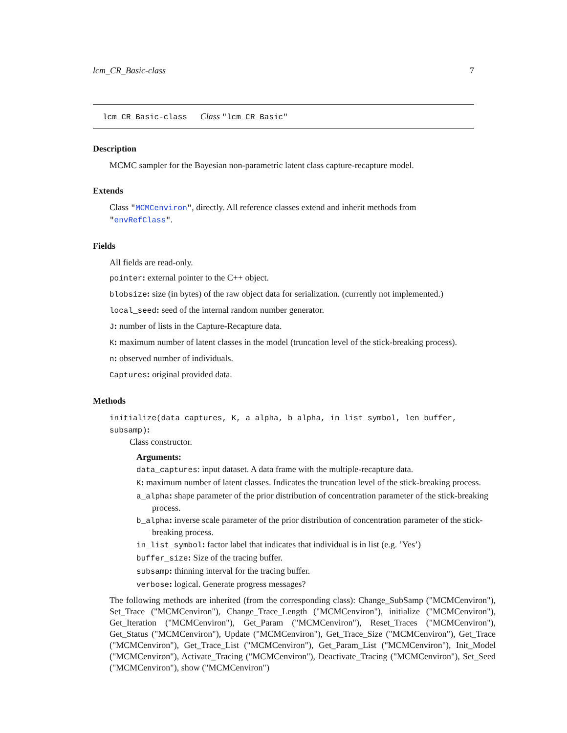lcm_CR_Basic-class 7
lcm_CR_Basic-class Class "lcm_CR_Basic"
Description
MCMC sampler for the Bayesian non-parametric latent class capture-recapture model.
Extends
Class "MCMCenviron", directly. All reference classes extend and inherit methods from "envRefClass".
Fields
All fields are read-only.
pointer: external pointer to the C++ object.
blobsize: size (in bytes) of the raw object data for serialization. (currently not implemented.)
local_seed: seed of the internal random number generator.
J: number of lists in the Capture-Recapture data.
K: maximum number of latent classes in the model (truncation level of the stick-breaking process).
n: observed number of individuals.
Captures: original provided data.
Methods
initialize(data_captures, K, a_alpha, b_alpha, in_list_symbol, len_buffer, subsamp):
Class constructor.
Arguments:
data_captures: input dataset. A data frame with the multiple-recapture data.
K: maximum number of latent classes. Indicates the truncation level of the stick-breaking process.
a_alpha: shape parameter of the prior distribution of concentration parameter of the stick-breaking process.
b_alpha: inverse scale parameter of the prior distribution of concentration parameter of the stick-breaking process.
in_list_symbol: factor label that indicates that individual is in list (e.g. ’Yes’)
buffer_size: Size of the tracing buffer.
subsamp: thinning interval for the tracing buffer.
verbose: logical. Generate progress messages?
The following methods are inherited (from the corresponding class): Change_SubSamp ("MCMCenviron"), Set_Trace ("MCMCenviron"), Change_Trace_Length ("MCMCenviron"), initialize ("MCMCenviron"), Get_Iteration ("MCMCenviron"), Get_Param ("MCMCenviron"), Reset_Traces ("MCMCenviron"), Get_Status ("MCMCenviron"), Update ("MCMCenviron"), Get_Trace_Size ("MCMCenviron"), Get_Trace ("MCMCenviron"), Get_Trace_List ("MCMCenviron"), Get_Param_List ("MCMCenviron"), Init_Model ("MCMCenviron"), Activate_Tracing ("MCMCenviron"), Deactivate_Tracing ("MCMCenviron"), Set_Seed ("MCMCenviron"), show ("MCMCenviron")